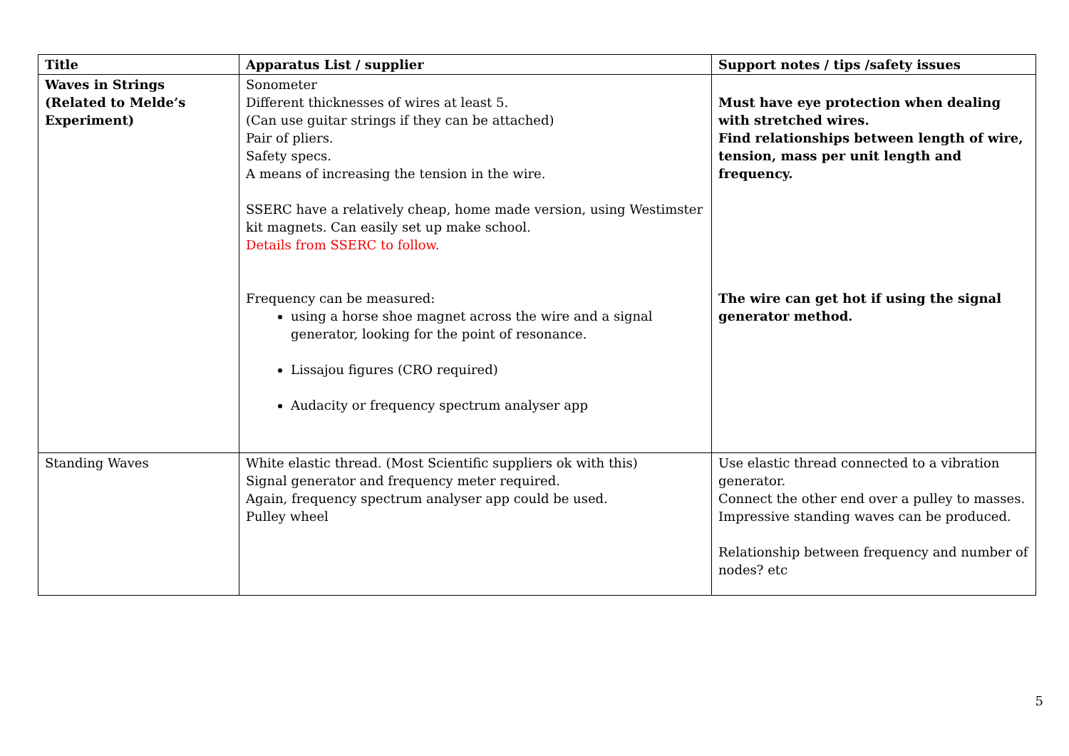| Title | Apparatus List / supplier | Support notes / tips /safety issues |
| --- | --- | --- |
| Waves in Strings (Related to Melde’s Experiment) | Sonometer Different thicknesses of wires at least 5. (Can use guitar strings if they can be attached) Pair of pliers. Safety specs. A means of increasing the tension in the wire. SSERC have a relatively cheap, home made version, using Westimster kit magnets. Can easily set up make school. Details from SSERC to follow. Frequency can be measured: using a horse shoe magnet across the wire and a signal generator, looking for the point of resonance. Lissajou figures (CRO required) Audacity or frequency spectrum analyser app | Must have eye protection when dealing with stretched wires. Find relationships between length of wire, tension, mass per unit length and frequency. The wire can get hot if using the signal generator method. |
| Standing Waves | White elastic thread. (Most Scientific suppliers ok with this) Signal generator and frequency meter required. Again, frequency spectrum analyser app could be used. Pulley wheel | Use elastic thread connected to a vibration generator. Connect the other end over a pulley to masses. Impressive standing waves can be produced. Relationship between frequency and number of nodes? etc |
5